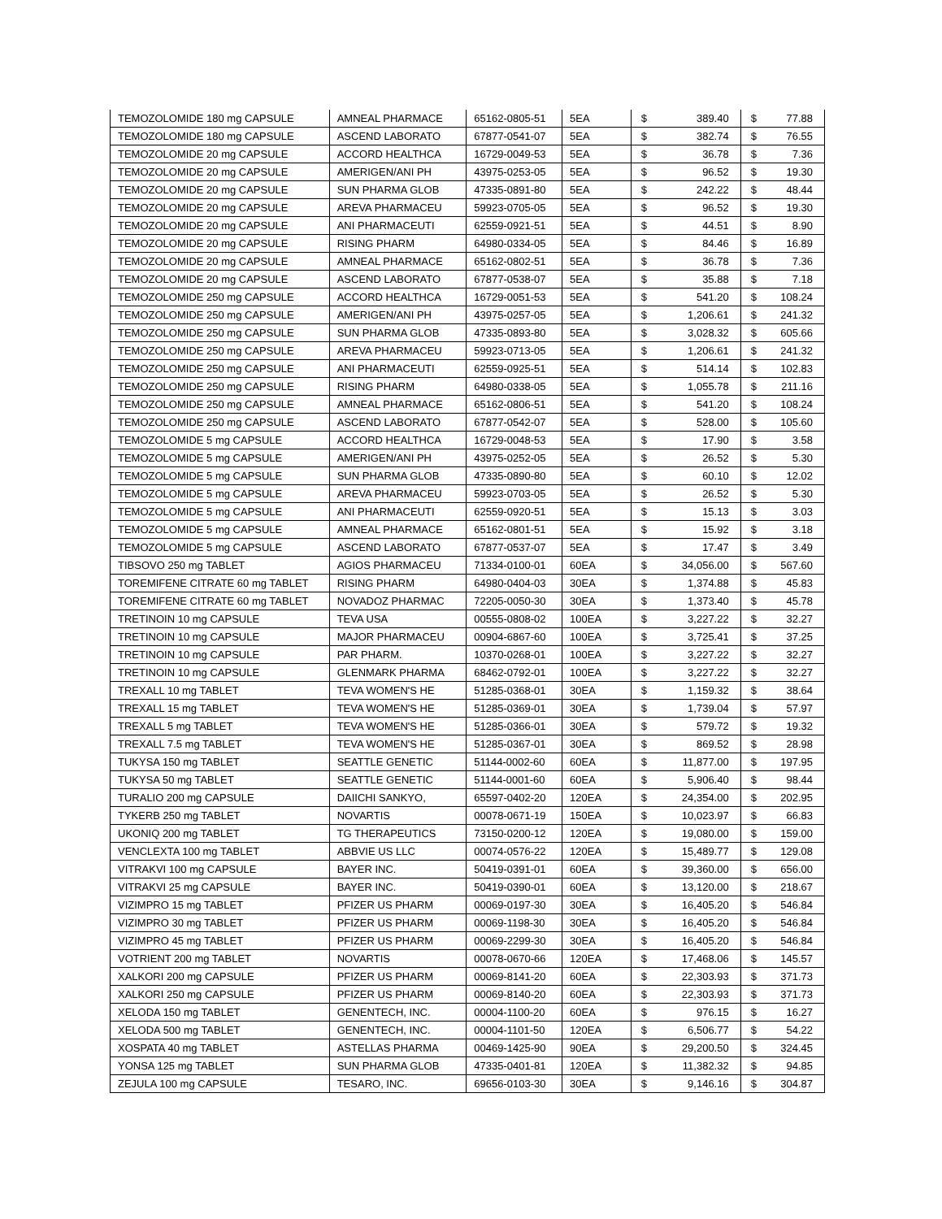| TEMOZOLOMIDE 180 mg CAPSULE | AMNEAL PHARMACE | 65162-0805-51 | 5EA | $ | 389.40 | $ | 77.88 |
| TEMOZOLOMIDE 180 mg CAPSULE | ASCEND LABORATO | 67877-0541-07 | 5EA | $ | 382.74 | $ | 76.55 |
| TEMOZOLOMIDE 20 mg CAPSULE | ACCORD HEALTHCA | 16729-0049-53 | 5EA | $ | 36.78 | $ | 7.36 |
| TEMOZOLOMIDE 20 mg CAPSULE | AMERIGEN/ANI PH | 43975-0253-05 | 5EA | $ | 96.52 | $ | 19.30 |
| TEMOZOLOMIDE 20 mg CAPSULE | SUN PHARMA GLOB | 47335-0891-80 | 5EA | $ | 242.22 | $ | 48.44 |
| TEMOZOLOMIDE 20 mg CAPSULE | AREVA PHARMACEU | 59923-0705-05 | 5EA | $ | 96.52 | $ | 19.30 |
| TEMOZOLOMIDE 20 mg CAPSULE | ANI PHARMACEUTI | 62559-0921-51 | 5EA | $ | 44.51 | $ | 8.90 |
| TEMOZOLOMIDE 20 mg CAPSULE | RISING PHARM | 64980-0334-05 | 5EA | $ | 84.46 | $ | 16.89 |
| TEMOZOLOMIDE 20 mg CAPSULE | AMNEAL PHARMACE | 65162-0802-51 | 5EA | $ | 36.78 | $ | 7.36 |
| TEMOZOLOMIDE 20 mg CAPSULE | ASCEND LABORATO | 67877-0538-07 | 5EA | $ | 35.88 | $ | 7.18 |
| TEMOZOLOMIDE 250 mg CAPSULE | ACCORD HEALTHCA | 16729-0051-53 | 5EA | $ | 541.20 | $ | 108.24 |
| TEMOZOLOMIDE 250 mg CAPSULE | AMERIGEN/ANI PH | 43975-0257-05 | 5EA | $ | 1,206.61 | $ | 241.32 |
| TEMOZOLOMIDE 250 mg CAPSULE | SUN PHARMA GLOB | 47335-0893-80 | 5EA | $ | 3,028.32 | $ | 605.66 |
| TEMOZOLOMIDE 250 mg CAPSULE | AREVA PHARMACEU | 59923-0713-05 | 5EA | $ | 1,206.61 | $ | 241.32 |
| TEMOZOLOMIDE 250 mg CAPSULE | ANI PHARMACEUTI | 62559-0925-51 | 5EA | $ | 514.14 | $ | 102.83 |
| TEMOZOLOMIDE 250 mg CAPSULE | RISING PHARM | 64980-0338-05 | 5EA | $ | 1,055.78 | $ | 211.16 |
| TEMOZOLOMIDE 250 mg CAPSULE | AMNEAL PHARMACE | 65162-0806-51 | 5EA | $ | 541.20 | $ | 108.24 |
| TEMOZOLOMIDE 250 mg CAPSULE | ASCEND LABORATO | 67877-0542-07 | 5EA | $ | 528.00 | $ | 105.60 |
| TEMOZOLOMIDE 5 mg CAPSULE | ACCORD HEALTHCA | 16729-0048-53 | 5EA | $ | 17.90 | $ | 3.58 |
| TEMOZOLOMIDE 5 mg CAPSULE | AMERIGEN/ANI PH | 43975-0252-05 | 5EA | $ | 26.52 | $ | 5.30 |
| TEMOZOLOMIDE 5 mg CAPSULE | SUN PHARMA GLOB | 47335-0890-80 | 5EA | $ | 60.10 | $ | 12.02 |
| TEMOZOLOMIDE 5 mg CAPSULE | AREVA PHARMACEU | 59923-0703-05 | 5EA | $ | 26.52 | $ | 5.30 |
| TEMOZOLOMIDE 5 mg CAPSULE | ANI PHARMACEUTI | 62559-0920-51 | 5EA | $ | 15.13 | $ | 3.03 |
| TEMOZOLOMIDE 5 mg CAPSULE | AMNEAL PHARMACE | 65162-0801-51 | 5EA | $ | 15.92 | $ | 3.18 |
| TEMOZOLOMIDE 5 mg CAPSULE | ASCEND LABORATO | 67877-0537-07 | 5EA | $ | 17.47 | $ | 3.49 |
| TIBSOVO 250 mg TABLET | AGIOS PHARMACEU | 71334-0100-01 | 60EA | $ | 34,056.00 | $ | 567.60 |
| TOREMIFENE CITRATE 60 mg TABLET | RISING PHARM | 64980-0404-03 | 30EA | $ | 1,374.88 | $ | 45.83 |
| TOREMIFENE CITRATE 60 mg TABLET | NOVADOZ PHARMAC | 72205-0050-30 | 30EA | $ | 1,373.40 | $ | 45.78 |
| TRETINOIN 10 mg CAPSULE | TEVA USA | 00555-0808-02 | 100EA | $ | 3,227.22 | $ | 32.27 |
| TRETINOIN 10 mg CAPSULE | MAJOR PHARMACEU | 00904-6867-60 | 100EA | $ | 3,725.41 | $ | 37.25 |
| TRETINOIN 10 mg CAPSULE | PAR PHARM. | 10370-0268-01 | 100EA | $ | 3,227.22 | $ | 32.27 |
| TRETINOIN 10 mg CAPSULE | GLENMARK PHARMA | 68462-0792-01 | 100EA | $ | 3,227.22 | $ | 32.27 |
| TREXALL 10 mg TABLET | TEVA WOMEN'S HE | 51285-0368-01 | 30EA | $ | 1,159.32 | $ | 38.64 |
| TREXALL 15 mg TABLET | TEVA WOMEN'S HE | 51285-0369-01 | 30EA | $ | 1,739.04 | $ | 57.97 |
| TREXALL 5 mg TABLET | TEVA WOMEN'S HE | 51285-0366-01 | 30EA | $ | 579.72 | $ | 19.32 |
| TREXALL 7.5 mg TABLET | TEVA WOMEN'S HE | 51285-0367-01 | 30EA | $ | 869.52 | $ | 28.98 |
| TUKYSA 150 mg TABLET | SEATTLE GENETIC | 51144-0002-60 | 60EA | $ | 11,877.00 | $ | 197.95 |
| TUKYSA 50 mg TABLET | SEATTLE GENETIC | 51144-0001-60 | 60EA | $ | 5,906.40 | $ | 98.44 |
| TURALIO 200 mg CAPSULE | DAIICHI SANKYO, | 65597-0402-20 | 120EA | $ | 24,354.00 | $ | 202.95 |
| TYKERB 250 mg TABLET | NOVARTIS | 00078-0671-19 | 150EA | $ | 10,023.97 | $ | 66.83 |
| UKONIQ 200 mg TABLET | TG THERAPEUTICS | 73150-0200-12 | 120EA | $ | 19,080.00 | $ | 159.00 |
| VENCLEXTA 100 mg TABLET | ABBVIE US LLC | 00074-0576-22 | 120EA | $ | 15,489.77 | $ | 129.08 |
| VITRAKVI 100 mg CAPSULE | BAYER INC. | 50419-0391-01 | 60EA | $ | 39,360.00 | $ | 656.00 |
| VITRAKVI 25 mg CAPSULE | BAYER INC. | 50419-0390-01 | 60EA | $ | 13,120.00 | $ | 218.67 |
| VIZIMPRO 15 mg TABLET | PFIZER US PHARM | 00069-0197-30 | 30EA | $ | 16,405.20 | $ | 546.84 |
| VIZIMPRO 30 mg TABLET | PFIZER US PHARM | 00069-1198-30 | 30EA | $ | 16,405.20 | $ | 546.84 |
| VIZIMPRO 45 mg TABLET | PFIZER US PHARM | 00069-2299-30 | 30EA | $ | 16,405.20 | $ | 546.84 |
| VOTRIENT 200 mg TABLET | NOVARTIS | 00078-0670-66 | 120EA | $ | 17,468.06 | $ | 145.57 |
| XALKORI 200 mg CAPSULE | PFIZER US PHARM | 00069-8141-20 | 60EA | $ | 22,303.93 | $ | 371.73 |
| XALKORI 250 mg CAPSULE | PFIZER US PHARM | 00069-8140-20 | 60EA | $ | 22,303.93 | $ | 371.73 |
| XELODA 150 mg TABLET | GENENTECH, INC. | 00004-1100-20 | 60EA | $ | 976.15 | $ | 16.27 |
| XELODA 500 mg TABLET | GENENTECH, INC. | 00004-1101-50 | 120EA | $ | 6,506.77 | $ | 54.22 |
| XOSPATA 40 mg TABLET | ASTELLAS PHARMA | 00469-1425-90 | 90EA | $ | 29,200.50 | $ | 324.45 |
| YONSA 125 mg TABLET | SUN PHARMA GLOB | 47335-0401-81 | 120EA | $ | 11,382.32 | $ | 94.85 |
| ZEJULA 100 mg CAPSULE | TESARO, INC. | 69656-0103-30 | 30EA | $ | 9,146.16 | $ | 304.87 |